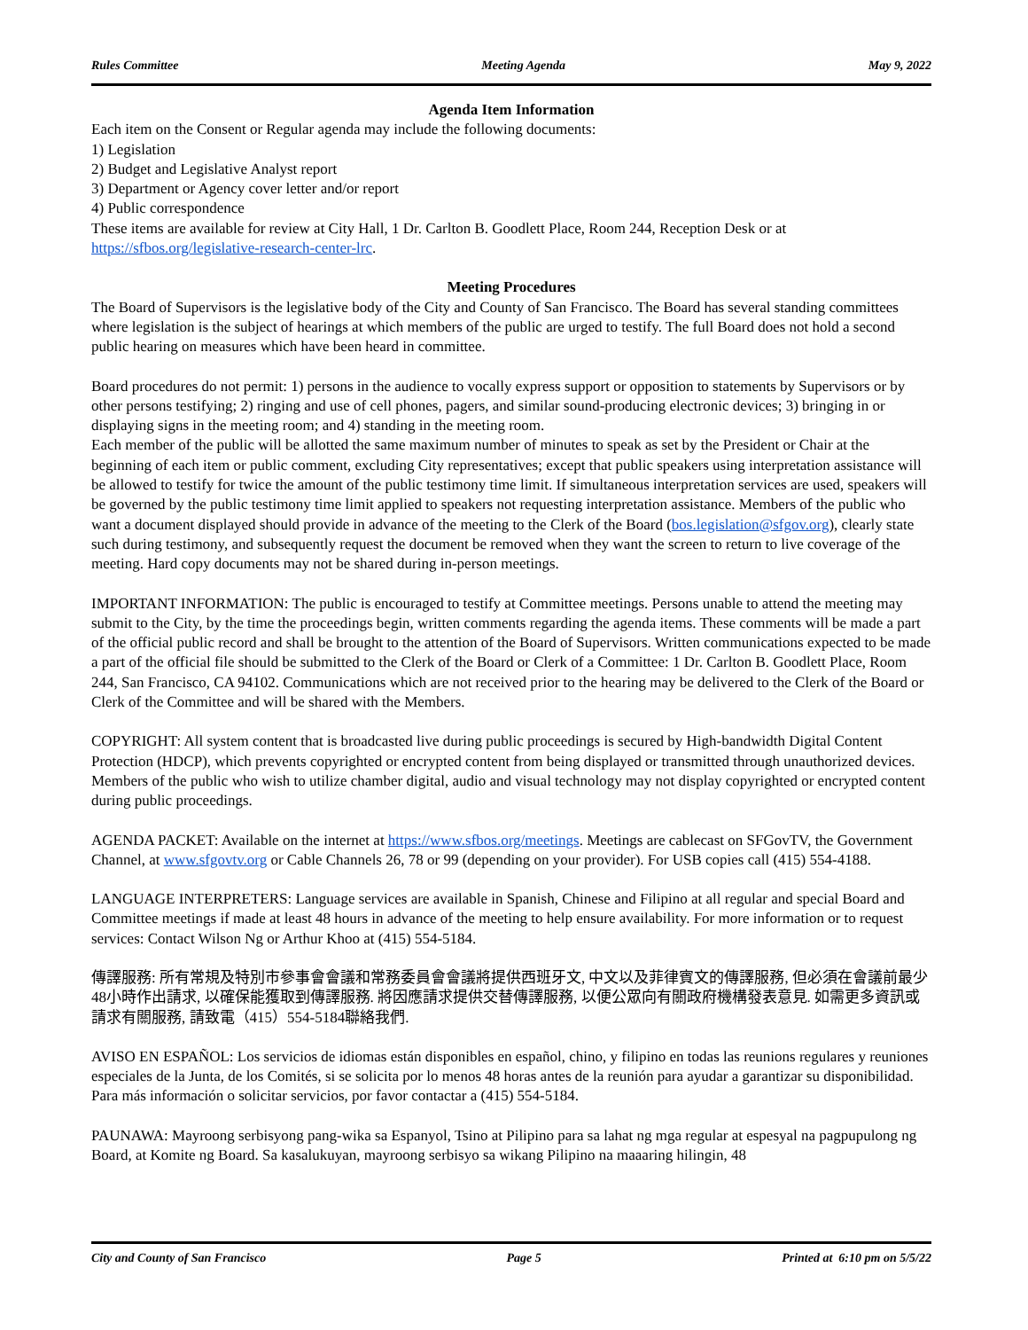Rules Committee Meeting Agenda May 9, 2022
Agenda Item Information
Each item on the Consent or Regular agenda may include the following documents:
1) Legislation
2) Budget and Legislative Analyst report
3) Department or Agency cover letter and/or report
4) Public correspondence
These items are available for review at City Hall, 1 Dr. Carlton B. Goodlett Place, Room 244, Reception Desk or at https://sfbos.org/legislative-research-center-lrc.
Meeting Procedures
The Board of Supervisors is the legislative body of the City and County of San Francisco. The Board has several standing committees where legislation is the subject of hearings at which members of the public are urged to testify. The full Board does not hold a second public hearing on measures which have been heard in committee.
Board procedures do not permit: 1) persons in the audience to vocally express support or opposition to statements by Supervisors or by other persons testifying; 2) ringing and use of cell phones, pagers, and similar sound-producing electronic devices; 3) bringing in or displaying signs in the meeting room; and 4) standing in the meeting room.
Each member of the public will be allotted the same maximum number of minutes to speak as set by the President or Chair at the beginning of each item or public comment, excluding City representatives; except that public speakers using interpretation assistance will be allowed to testify for twice the amount of the public testimony time limit. If simultaneous interpretation services are used, speakers will be governed by the public testimony time limit applied to speakers not requesting interpretation assistance. Members of the public who want a document displayed should provide in advance of the meeting to the Clerk of the Board (bos.legislation@sfgov.org), clearly state such during testimony, and subsequently request the document be removed when they want the screen to return to live coverage of the meeting. Hard copy documents may not be shared during in-person meetings.
IMPORTANT INFORMATION: The public is encouraged to testify at Committee meetings. Persons unable to attend the meeting may submit to the City, by the time the proceedings begin, written comments regarding the agenda items. These comments will be made a part of the official public record and shall be brought to the attention of the Board of Supervisors. Written communications expected to be made a part of the official file should be submitted to the Clerk of the Board or Clerk of a Committee: 1 Dr. Carlton B. Goodlett Place, Room 244, San Francisco, CA 94102. Communications which are not received prior to the hearing may be delivered to the Clerk of the Board or Clerk of the Committee and will be shared with the Members.
COPYRIGHT: All system content that is broadcasted live during public proceedings is secured by High-bandwidth Digital Content Protection (HDCP), which prevents copyrighted or encrypted content from being displayed or transmitted through unauthorized devices. Members of the public who wish to utilize chamber digital, audio and visual technology may not display copyrighted or encrypted content during public proceedings.
AGENDA PACKET: Available on the internet at https://www.sfbos.org/meetings. Meetings are cablecast on SFGovTV, the Government Channel, at www.sfgovtv.org or Cable Channels 26, 78 or 99 (depending on your provider). For USB copies call (415) 554-4188.
LANGUAGE INTERPRETERS: Language services are available in Spanish, Chinese and Filipino at all regular and special Board and Committee meetings if made at least 48 hours in advance of the meeting to help ensure availability. For more information or to request services: Contact Wilson Ng or Arthur Khoo at (415) 554-5184.
傳譯服務: 所有常規及特別市參事會會議和常務委員會會議將提供西班牙文, 中文以及菲律賓文的傳譯服務, 但必須在會議前最少48小時作出請求, 以確保能獲取到傳譯服務. 將因應請求提供交替傳譯服務, 以便公眾向有關政府機構發表意見. 如需更多資訊或請求有關服務, 請致電（415）554-5184聯絡我們.
AVISO EN ESPAÑOL: Los servicios de idiomas están disponibles en español, chino, y filipino en todas las reunions regulares y reuniones especiales de la Junta, de los Comités, si se solicita por lo menos 48 horas antes de la reunión para ayudar a garantizar su disponibilidad. Para más información o solicitar servicios, por favor contactar a (415) 554-5184.
PAUNAWA: Mayroong serbisyong pang-wika sa Espanyol, Tsino at Pilipino para sa lahat ng mga regular at espesyal na pagpupulong ng Board, at Komite ng Board. Sa kasalukuyan, mayroong serbisyo sa wikang Pilipino na maaaring hilingin, 48
City and County of San Francisco Page 5 Printed at 6:10 pm on 5/5/22